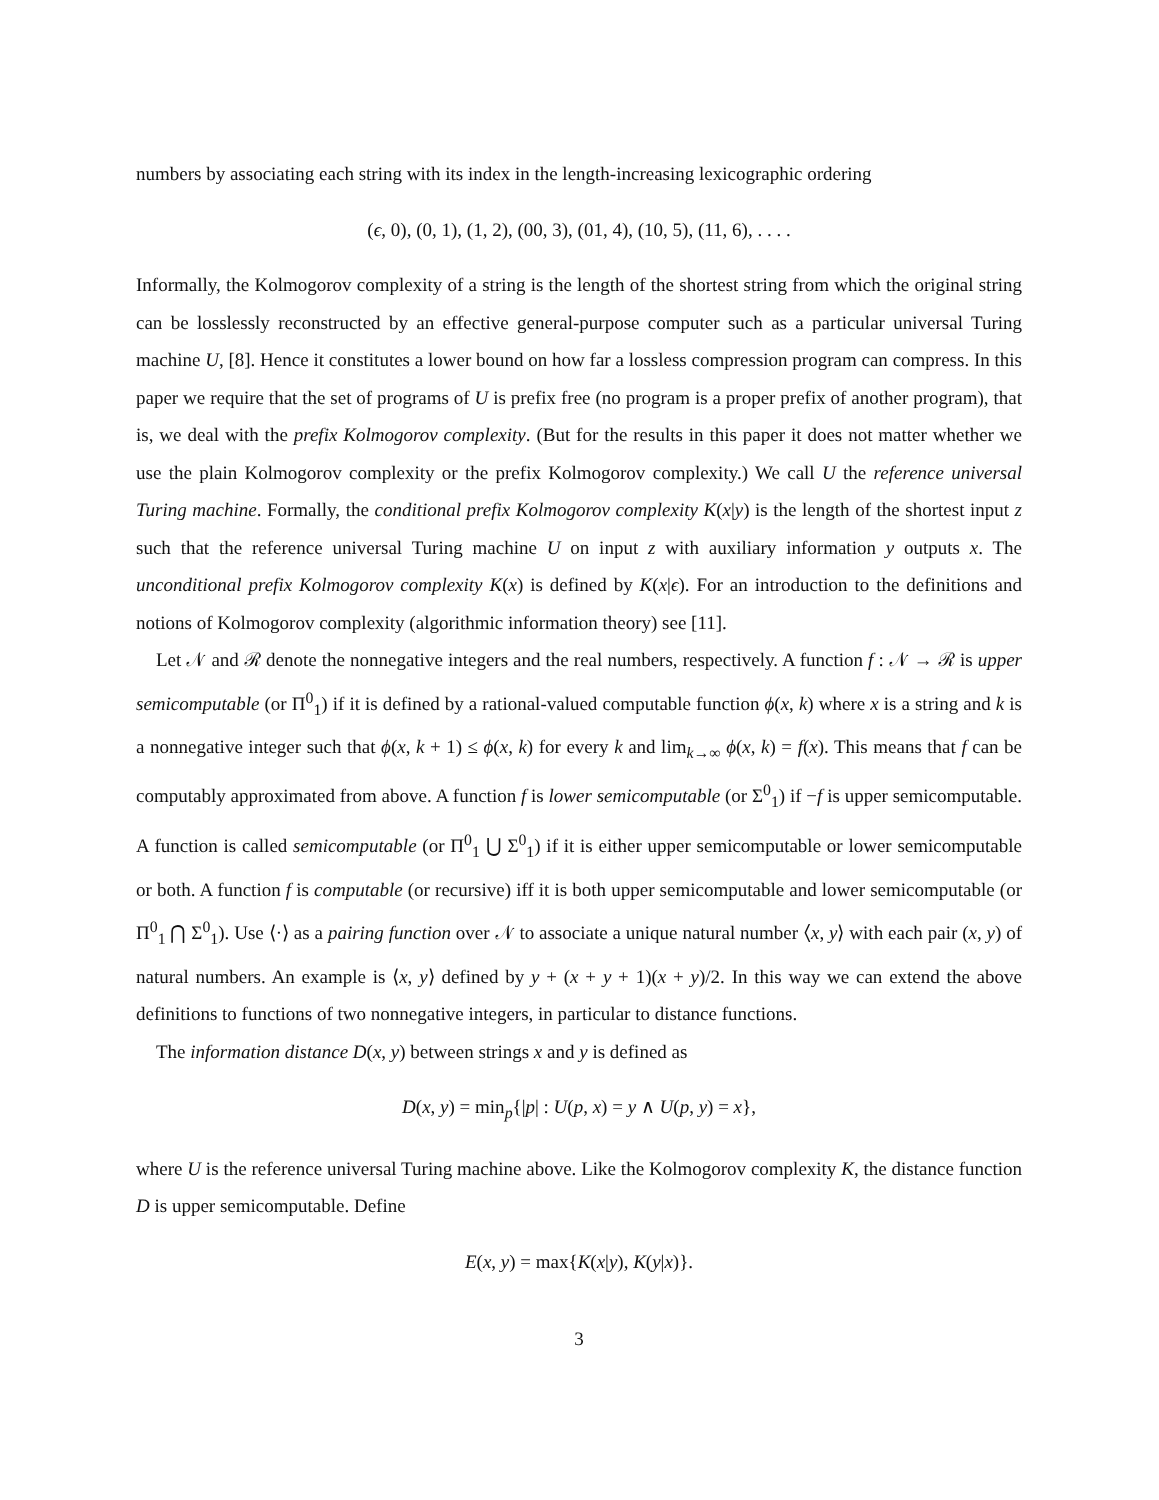numbers by associating each string with its index in the length-increasing lexicographic ordering
(ϵ, 0), (0, 1), (1, 2), (00, 3), (01, 4), (10, 5), (11, 6), . . . .
Informally, the Kolmogorov complexity of a string is the length of the shortest string from which the original string can be losslessly reconstructed by an effective general-purpose computer such as a particular universal Turing machine U, [8]. Hence it constitutes a lower bound on how far a lossless compression program can compress. In this paper we require that the set of programs of U is prefix free (no program is a proper prefix of another program), that is, we deal with the prefix Kolmogorov complexity. (But for the results in this paper it does not matter whether we use the plain Kolmogorov complexity or the prefix Kolmogorov complexity.) We call U the reference universal Turing machine. Formally, the conditional prefix Kolmogorov complexity K(x|y) is the length of the shortest input z such that the reference universal Turing machine U on input z with auxiliary information y outputs x. The unconditional prefix Kolmogorov complexity K(x) is defined by K(x|ϵ). For an introduction to the definitions and notions of Kolmogorov complexity (algorithmic information theory) see [11].
Let 𝒩 and ℛ denote the nonnegative integers and the real numbers, respectively. A function f : 𝒩 → ℛ is upper semicomputable (or Π<sup>0</sup><sub>1</sub>) if it is defined by a rational-valued computable function ϕ(x, k) where x is a string and k is a nonnegative integer such that ϕ(x, k + 1) ≤ ϕ(x, k) for every k and lim<sub>k→∞</sub> ϕ(x, k) = f(x). This means that f can be computably approximated from above. A function f is lower semicomputable (or Σ<sup>0</sup><sub>1</sub>) if −f is upper semicomputable. A function is called semicomputable (or Π<sup>0</sup><sub>1</sub> ⋃ Σ<sup>0</sup><sub>1</sub>) if it is either upper semicomputable or lower semicomputable or both. A function f is computable (or recursive) iff it is both upper semicomputable and lower semicomputable (or Π<sup>0</sup><sub>1</sub> ⋂ Σ<sup>0</sup><sub>1</sub>). Use ⟨·⟩ as a pairing function over 𝒩 to associate a unique natural number ⟨x, y⟩ with each pair (x, y) of natural numbers. An example is ⟨x, y⟩ defined by y + (x + y + 1)(x + y)/2. In this way we can extend the above definitions to functions of two nonnegative integers, in particular to distance functions.
The information distance D(x, y) between strings x and y is defined as
D(x, y) = min<sub>p</sub>{|p| : U(p, x) = y ∧ U(p, y) = x},
where U is the reference universal Turing machine above. Like the Kolmogorov complexity K, the distance function D is upper semicomputable. Define
E(x, y) = max{K(x|y), K(y|x)}.
3